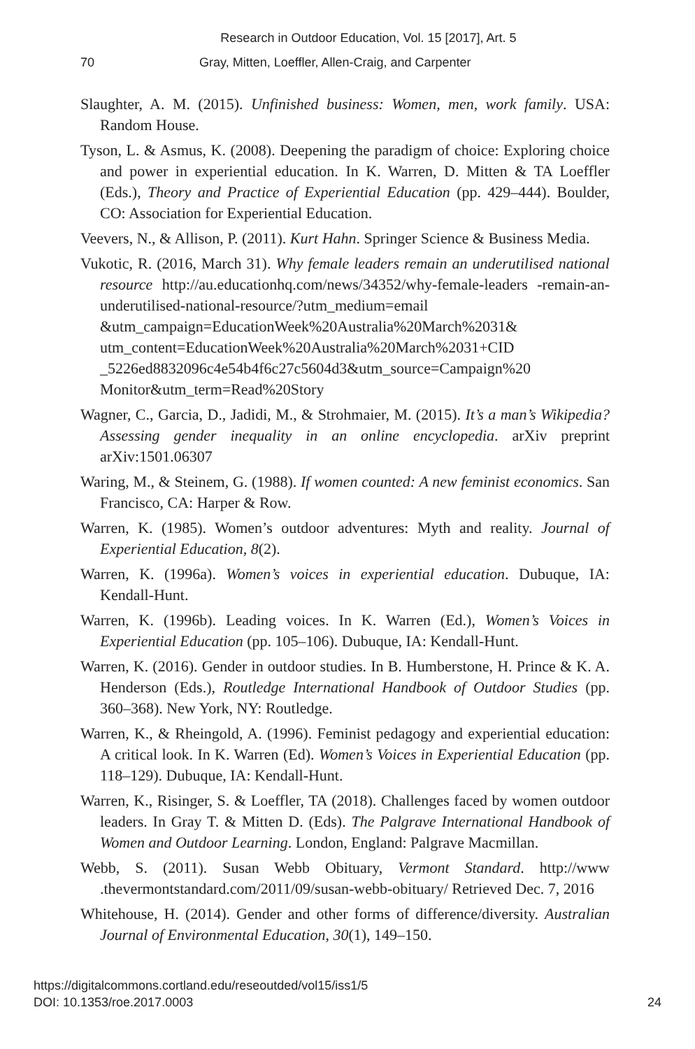Research in Outdoor Education, Vol. 15 [2017], Art. 5
70 Gray, Mitten, Loeffler, Allen-Craig, and Carpenter
Slaughter, A. M. (2015). Unfinished business: Women, men, work family. USA: Random House.
Tyson, L. & Asmus, K. (2008). Deepening the paradigm of choice: Exploring choice and power in experiential education. In K. Warren, D. Mitten & TA Loeffler (Eds.), Theory and Practice of Experiential Education (pp. 429–444). Boulder, CO: Association for Experiential Education.
Veevers, N., & Allison, P. (2011). Kurt Hahn. Springer Science & Business Media.
Vukotic, R. (2016, March 31). Why female leaders remain an underutilised national resource http://au.educationhq.com/news/34352/why-female-leaders -remain-an-underutilised-national-resource/?utm_medium=email &utm_campaign=EducationWeek%20Australia%20March%2031& utm_content=EducationWeek%20Australia%20March%2031+CID _5226ed8832096c4e54b4f6c27c5604d3&utm_source=Campaign%20 Monitor&utm_term=Read%20Story
Wagner, C., Garcia, D., Jadidi, M., & Strohmaier, M. (2015). It’s a man’s Wikipedia? Assessing gender inequality in an online encyclopedia. arXiv preprint arXiv:1501.06307
Waring, M., & Steinem, G. (1988). If women counted: A new feminist economics. San Francisco, CA: Harper & Row.
Warren, K. (1985). Women’s outdoor adventures: Myth and reality. Journal of Experiential Education, 8(2).
Warren, K. (1996a). Women’s voices in experiential education. Dubuque, IA: Kendall-Hunt.
Warren, K. (1996b). Leading voices. In K. Warren (Ed.), Women’s Voices in Experiential Education (pp. 105–106). Dubuque, IA: Kendall-Hunt.
Warren, K. (2016). Gender in outdoor studies. In B. Humberstone, H. Prince & K. A. Henderson (Eds.), Routledge International Handbook of Outdoor Studies (pp. 360–368). New York, NY: Routledge.
Warren, K., & Rheingold, A. (1996). Feminist pedagogy and experiential education: A critical look. In K. Warren (Ed). Women’s Voices in Experiential Education (pp. 118–129). Dubuque, IA: Kendall-Hunt.
Warren, K., Risinger, S. & Loeffler, TA (2018). Challenges faced by women outdoor leaders. In Gray T. & Mitten D. (Eds). The Palgrave International Handbook of Women and Outdoor Learning. London, England: Palgrave Macmillan.
Webb, S. (2011). Susan Webb Obituary, Vermont Standard. http://www .thevermontstandard.com/2011/09/susan-webb-obituary/ Retrieved Dec. 7, 2016
Whitehouse, H. (2014). Gender and other forms of difference/diversity. Australian Journal of Environmental Education, 30(1), 149–150.
https://digitalcommons.cortland.edu/reseoutded/vol15/iss1/5
DOI: 10.1353/roe.2017.0003
24